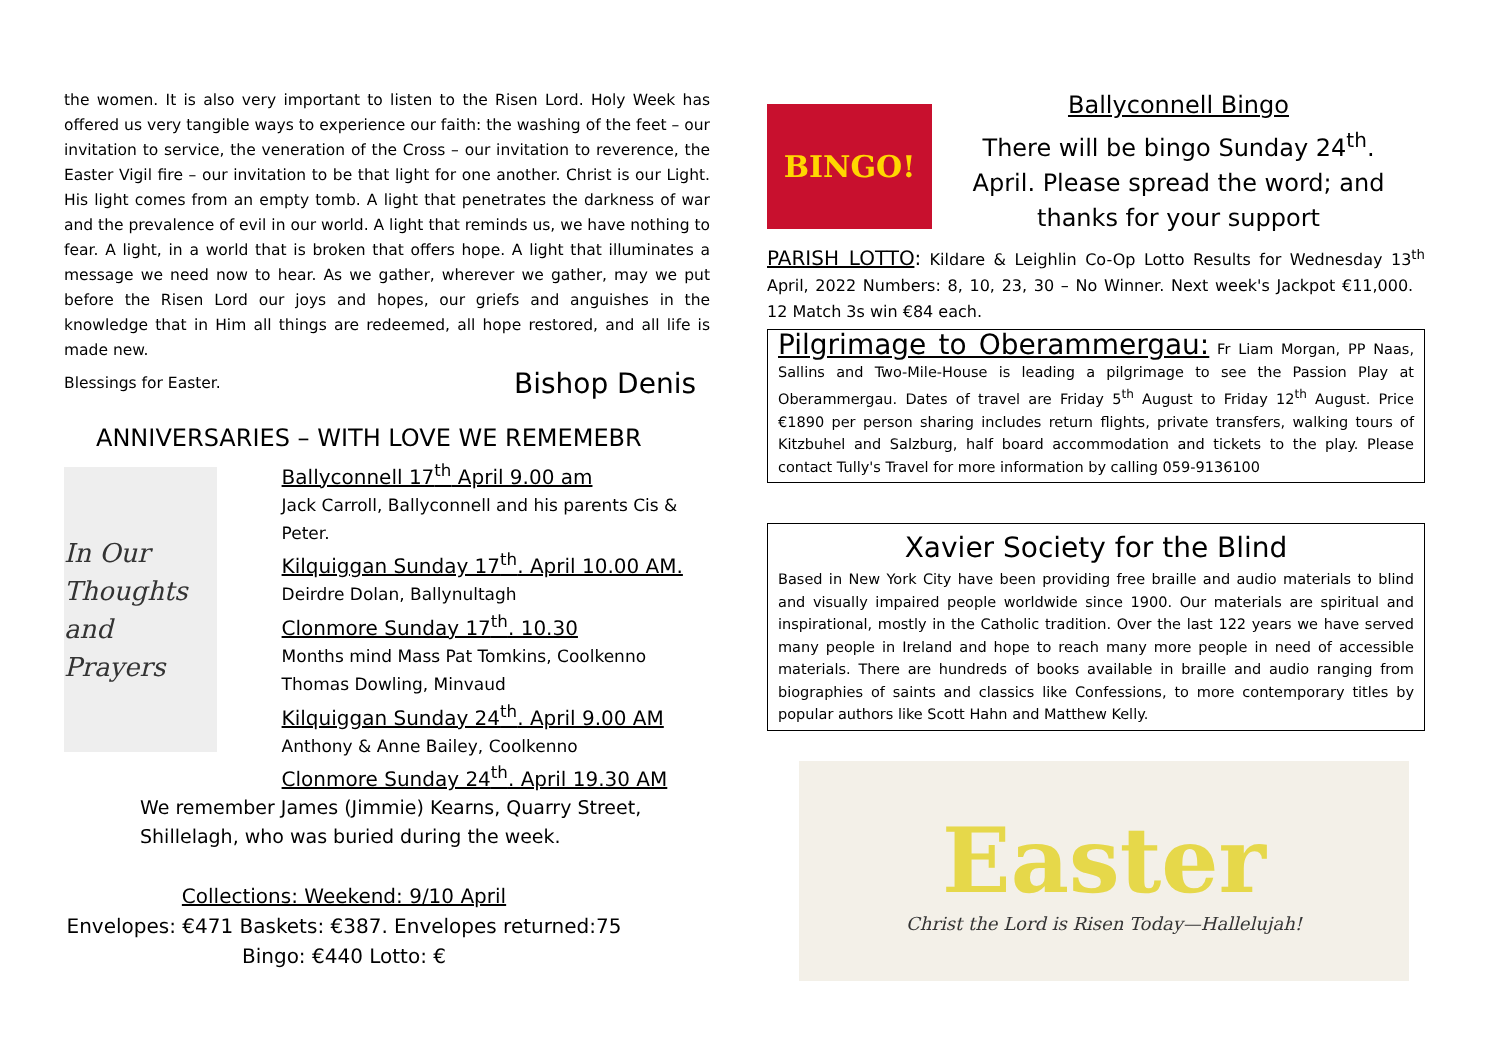the women. It is also very important to listen to the Risen Lord. Holy Week has offered us very tangible ways to experience our faith: the washing of the feet – our invitation to service, the veneration of the Cross – our invitation to reverence, the Easter Vigil fire – our invitation to be that light for one another. Christ is our Light. His light comes from an empty tomb. A light that penetrates the darkness of war and the prevalence of evil in our world. A light that reminds us, we have nothing to fear. A light, in a world that is broken that offers hope. A light that illuminates a message we need now to hear. As we gather, wherever we gather, may we put before the Risen Lord our joys and hopes, our griefs and anguishes in the knowledge that in Him all things are redeemed, all hope restored, and all life is made new.
Blessings for Easter. Bishop Denis
ANNIVERSARIES – WITH LOVE WE REMEMEBR
In Our
Thoughts
and Prayers
Ballyconnell 17<sup>th</sup> April 9.00 am
Jack Carroll, Ballyconnell and his parents Cis & Peter.
Kilquiggan Sunday 17<sup>th</sup>. April 10.00 AM.
Deirdre Dolan, Ballynultagh
Clonmore Sunday 17<sup>th</sup>. 10.30
Months mind Mass Pat Tomkins, Coolkenno
Thomas Dowling, Minvaud
Kilquiggan Sunday 24<sup>th</sup>. April 9.00 AM
Anthony & Anne Bailey, Coolkenno
Clonmore Sunday 24<sup>th</sup>. April 19.30 AM
We remember James (Jimmie) Kearns, Quarry Street, Shillelagh, who was buried during the week.
Collections: Weekend: 9/10 April
Envelopes: €471 Baskets: €387. Envelopes returned:75
Bingo: €440 Lotto: €
BINGO!
Ballyconnell Bingo
There will be bingo Sunday 24<sup>th</sup>.
April. Please spread the word; and
thanks for your support
PARISH LOTTO: Kildare & Leighlin Co-Op Lotto Results for Wednesday 13<sup>th</sup> April, 2022 Numbers: 8, 10, 23, 30 – No Winner. Next week's Jackpot €11,000. 12 Match 3s win €84 each.
Pilgrimage to Oberammergau: Fr Liam Morgan, PP Naas, Sallins and Two-Mile-House is leading a pilgrimage to see the Passion Play at Oberammergau. Dates of travel are Friday 5<sup>th</sup> August to Friday 12<sup>th</sup> August. Price €1890 per person sharing includes return flights, private transfers, walking tours of Kitzbuhel and Salzburg, half board accommodation and tickets to the play. Please contact Tully's Travel for more information by calling 059-9136100
Xavier Society for the Blind
Based in New York City have been providing free braille and audio materials to blind and visually impaired people worldwide since 1900. Our materials are spiritual and inspirational, mostly in the Catholic tradition. Over the last 122 years we have served many people in Ireland and hope to reach many more people in need of accessible materials. There are hundreds of books available in braille and audio ranging from biographies of saints and classics like Confessions, to more contemporary titles by popular authors like Scott Hahn and Matthew Kelly.
Easter
Christ the Lord is Risen Today—Hallelujah!